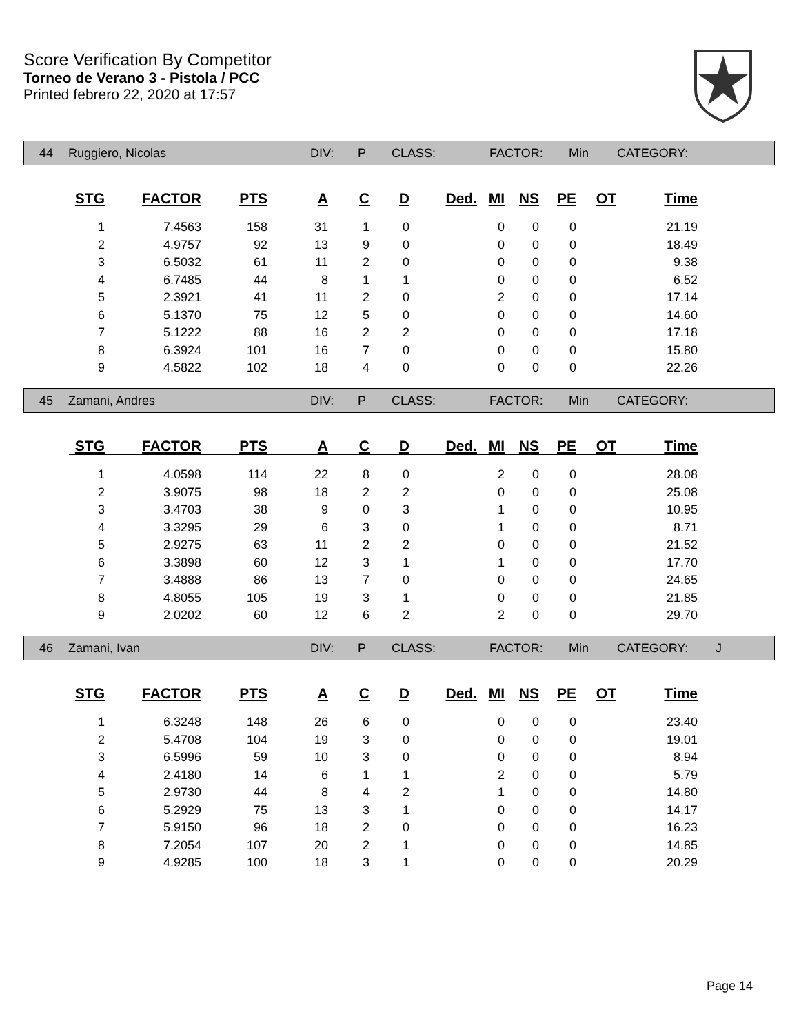Score Verification By Competitor
Torneo de Verano 3 - Pistola / PCC
Printed febrero 22, 2020 at 17:57
44 Ruggiero, Nicolas DIV: P CLASS: FACTOR: Min CATEGORY:
| STG | FACTOR | PTS | A | C | D | Ded. | MI | NS | PE | OT | Time |
| --- | --- | --- | --- | --- | --- | --- | --- | --- | --- | --- | --- |
| 1 | 7.4563 | 158 | 31 | 1 | 0 | | 0 | 0 | 0 | | 21.19 |
| 2 | 4.9757 | 92 | 13 | 9 | 0 | | 0 | 0 | 0 | | 18.49 |
| 3 | 6.5032 | 61 | 11 | 2 | 0 | | 0 | 0 | 0 | | 9.38 |
| 4 | 6.7485 | 44 | 8 | 1 | 1 | | 0 | 0 | 0 | | 6.52 |
| 5 | 2.3921 | 41 | 11 | 2 | 0 | | 2 | 0 | 0 | | 17.14 |
| 6 | 5.1370 | 75 | 12 | 5 | 0 | | 0 | 0 | 0 | | 14.60 |
| 7 | 5.1222 | 88 | 16 | 2 | 2 | | 0 | 0 | 0 | | 17.18 |
| 8 | 6.3924 | 101 | 16 | 7 | 0 | | 0 | 0 | 0 | | 15.80 |
| 9 | 4.5822 | 102 | 18 | 4 | 0 | | 0 | 0 | 0 | | 22.26 |
45 Zamani, Andres DIV: P CLASS: FACTOR: Min CATEGORY:
| STG | FACTOR | PTS | A | C | D | Ded. | MI | NS | PE | OT | Time |
| --- | --- | --- | --- | --- | --- | --- | --- | --- | --- | --- | --- |
| 1 | 4.0598 | 114 | 22 | 8 | 0 | | 2 | 0 | 0 | | 28.08 |
| 2 | 3.9075 | 98 | 18 | 2 | 2 | | 0 | 0 | 0 | | 25.08 |
| 3 | 3.4703 | 38 | 9 | 0 | 3 | | 1 | 0 | 0 | | 10.95 |
| 4 | 3.3295 | 29 | 6 | 3 | 0 | | 1 | 0 | 0 | | 8.71 |
| 5 | 2.9275 | 63 | 11 | 2 | 2 | | 0 | 0 | 0 | | 21.52 |
| 6 | 3.3898 | 60 | 12 | 3 | 1 | | 1 | 0 | 0 | | 17.70 |
| 7 | 3.4888 | 86 | 13 | 7 | 0 | | 0 | 0 | 0 | | 24.65 |
| 8 | 4.8055 | 105 | 19 | 3 | 1 | | 0 | 0 | 0 | | 21.85 |
| 9 | 2.0202 | 60 | 12 | 6 | 2 | | 2 | 0 | 0 | | 29.70 |
46 Zamani, Ivan DIV: P CLASS: FACTOR: Min CATEGORY: J
| STG | FACTOR | PTS | A | C | D | Ded. | MI | NS | PE | OT | Time |
| --- | --- | --- | --- | --- | --- | --- | --- | --- | --- | --- | --- |
| 1 | 6.3248 | 148 | 26 | 6 | 0 | | 0 | 0 | 0 | | 23.40 |
| 2 | 5.4708 | 104 | 19 | 3 | 0 | | 0 | 0 | 0 | | 19.01 |
| 3 | 6.5996 | 59 | 10 | 3 | 0 | | 0 | 0 | 0 | | 8.94 |
| 4 | 2.4180 | 14 | 6 | 1 | 1 | | 2 | 0 | 0 | | 5.79 |
| 5 | 2.9730 | 44 | 8 | 4 | 2 | | 1 | 0 | 0 | | 14.80 |
| 6 | 5.2929 | 75 | 13 | 3 | 1 | | 0 | 0 | 0 | | 14.17 |
| 7 | 5.9150 | 96 | 18 | 2 | 0 | | 0 | 0 | 0 | | 16.23 |
| 8 | 7.2054 | 107 | 20 | 2 | 1 | | 0 | 0 | 0 | | 14.85 |
| 9 | 4.9285 | 100 | 18 | 3 | 1 | | 0 | 0 | 0 | | 20.29 |
Page 14